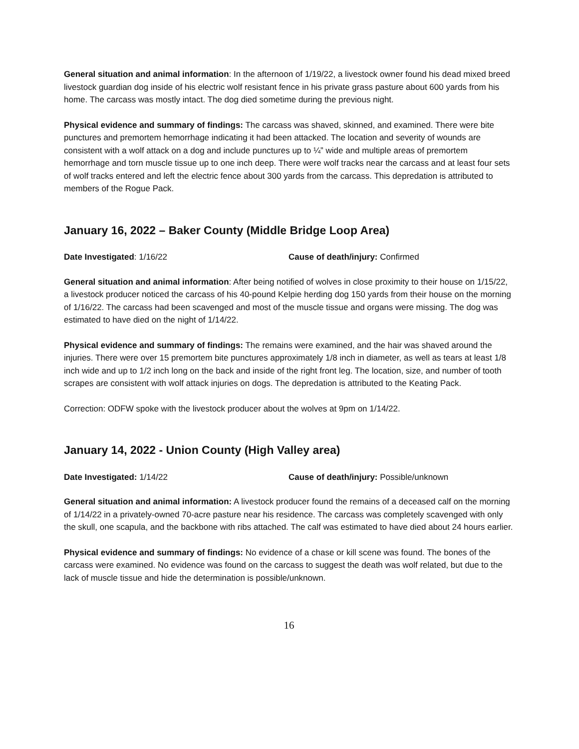General situation and animal information: In the afternoon of 1/19/22, a livestock owner found his dead mixed breed livestock guardian dog inside of his electric wolf resistant fence in his private grass pasture about 600 yards from his home. The carcass was mostly intact. The dog died sometime during the previous night.
Physical evidence and summary of findings: The carcass was shaved, skinned, and examined. There were bite punctures and premortem hemorrhage indicating it had been attacked. The location and severity of wounds are consistent with a wolf attack on a dog and include punctures up to ¼” wide and multiple areas of premortem hemorrhage and torn muscle tissue up to one inch deep. There were wolf tracks near the carcass and at least four sets of wolf tracks entered and left the electric fence about 300 yards from the carcass. This depredation is attributed to members of the Rogue Pack.
January 16, 2022 – Baker County (Middle Bridge Loop Area)
Date Investigated: 1/16/22 Cause of death/injury: Confirmed
General situation and animal information: After being notified of wolves in close proximity to their house on 1/15/22, a livestock producer noticed the carcass of his 40-pound Kelpie herding dog 150 yards from their house on the morning of 1/16/22. The carcass had been scavenged and most of the muscle tissue and organs were missing. The dog was estimated to have died on the night of 1/14/22.
Physical evidence and summary of findings: The remains were examined, and the hair was shaved around the injuries. There were over 15 premortem bite punctures approximately 1/8 inch in diameter, as well as tears at least 1/8 inch wide and up to 1/2 inch long on the back and inside of the right front leg. The location, size, and number of tooth scrapes are consistent with wolf attack injuries on dogs. The depredation is attributed to the Keating Pack.
Correction: ODFW spoke with the livestock producer about the wolves at 9pm on 1/14/22.
January 14, 2022 - Union County (High Valley area)
Date Investigated: 1/14/22 Cause of death/injury: Possible/unknown
General situation and animal information: A livestock producer found the remains of a deceased calf on the morning of 1/14/22 in a privately-owned 70-acre pasture near his residence. The carcass was completely scavenged with only the skull, one scapula, and the backbone with ribs attached. The calf was estimated to have died about 24 hours earlier.
Physical evidence and summary of findings: No evidence of a chase or kill scene was found. The bones of the carcass were examined. No evidence was found on the carcass to suggest the death was wolf related, but due to the lack of muscle tissue and hide the determination is possible/unknown.
16